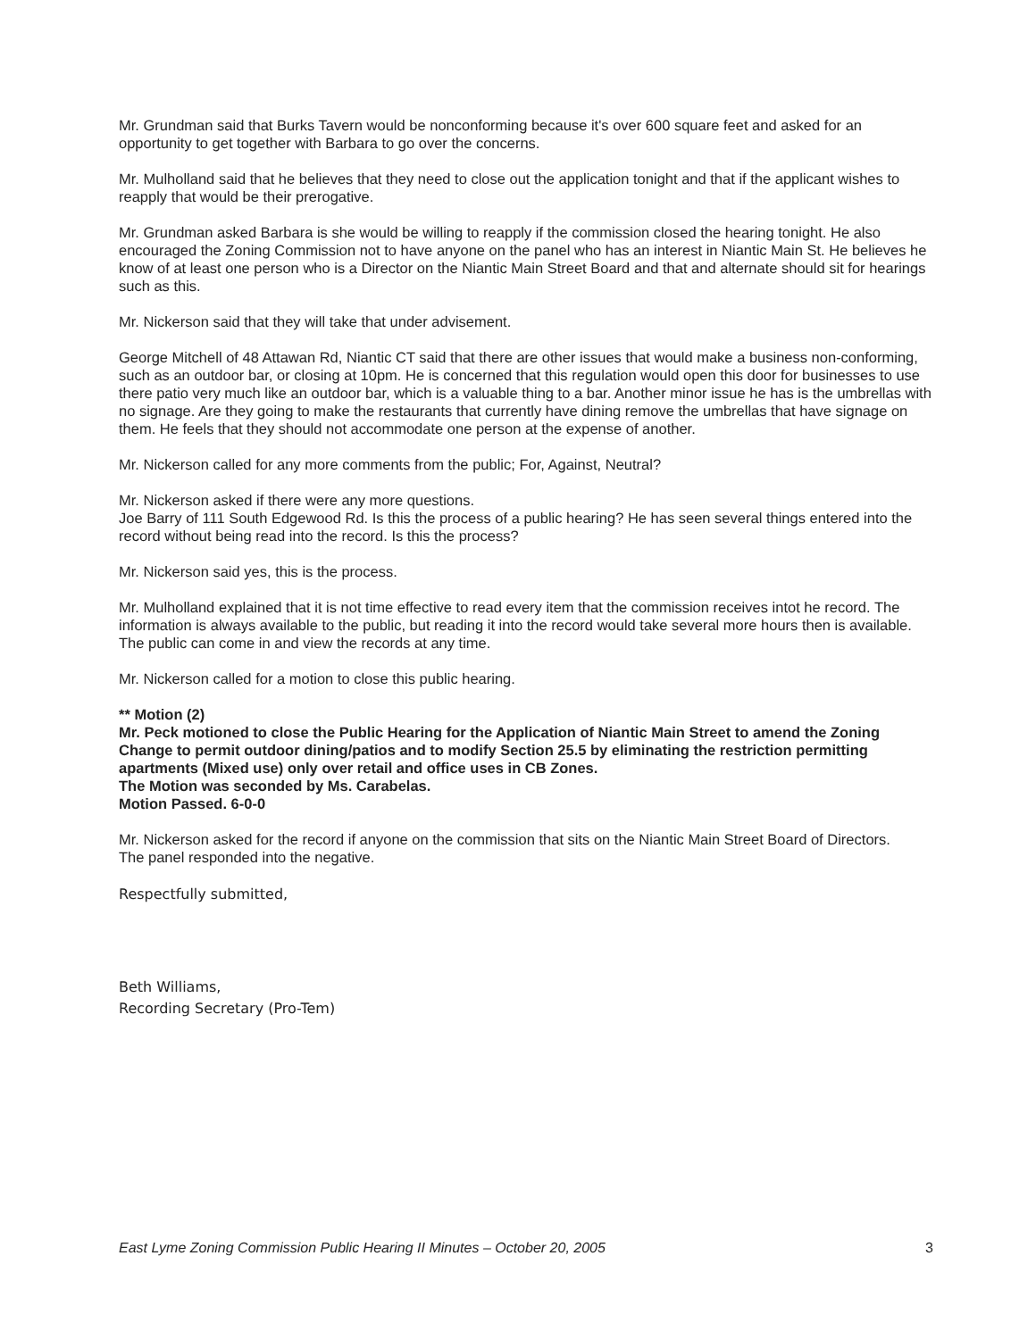Mr. Grundman said that Burks Tavern would be nonconforming because it's over 600 square feet and asked for an opportunity to get together with Barbara to go over the concerns.
Mr. Mulholland said that he believes that they need to close out the application tonight and that if the applicant wishes to reapply that would be their prerogative.
Mr. Grundman asked Barbara is she would be willing to reapply if the commission closed the hearing tonight. He also encouraged the Zoning Commission not to have anyone on the panel who has an interest in Niantic Main St. He believes he know of at least one person who is a Director on the Niantic Main Street Board and that and alternate should sit for hearings such as this.
Mr. Nickerson said that they will take that under advisement.
George Mitchell of 48 Attawan Rd, Niantic CT said that there are other issues that would make a business non-conforming, such as an outdoor bar, or closing at 10pm. He is concerned that this regulation would open this door for businesses to use there patio very much like an outdoor bar, which is a valuable thing to a bar. Another minor issue he has is the umbrellas with no signage. Are they going to make the restaurants that currently have dining remove the umbrellas that have signage on them. He feels that they should not accommodate one person at the expense of another.
Mr. Nickerson called for any more comments from the public; For, Against, Neutral?
Mr. Nickerson asked if there were any more questions.
Joe Barry of 111 South Edgewood Rd. Is this the process of a public hearing? He has seen several things entered into the record without being read into the record. Is this the process?
Mr. Nickerson said yes, this is the process.
Mr. Mulholland explained that it is not time effective to read every item that the commission receives intot he record. The information is always available to the public, but reading it into the record would take several more hours then is available. The public can come in and view the records at any time.
Mr. Nickerson called for a motion to close this public hearing.
** Motion (2)
Mr. Peck motioned to close the Public Hearing for the Application of Niantic Main Street to amend the Zoning Change to permit outdoor dining/patios and to modify Section 25.5 by eliminating the restriction permitting apartments (Mixed use) only over retail and office uses in CB Zones.
The Motion was seconded by Ms. Carabelas.
Motion Passed. 6-0-0
Mr. Nickerson asked for the record if anyone on the commission that sits on the Niantic Main Street Board of Directors.
The panel responded into the negative.
Respectfully submitted,
Beth Williams,
Recording Secretary (Pro-Tem)
East Lyme Zoning Commission Public Hearing II Minutes – October 20, 2005 3